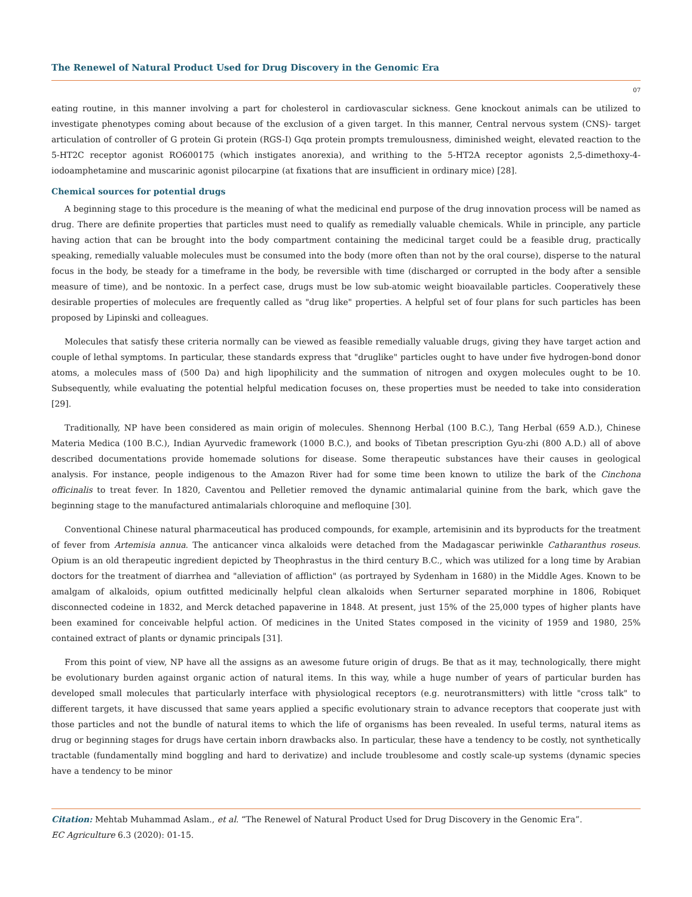The Renewel of Natural Product Used for Drug Discovery in the Genomic Era
07
eating routine, in this manner involving a part for cholesterol in cardiovascular sickness. Gene knockout animals can be utilized to investigate phenotypes coming about because of the exclusion of a given target. In this manner, Central nervous system (CNS)- target articulation of controller of G protein Gi protein (RGS-I) Gqα protein prompts tremulousness, diminished weight, elevated reaction to the 5-HT2C receptor agonist RO600175 (which instigates anorexia), and writhing to the 5-HT2A receptor agonists 2,5-dimethoxy-4-iodoamphetamine and muscarinic agonist pilocarpine (at fixations that are insufficient in ordinary mice) [28].
Chemical sources for potential drugs
A beginning stage to this procedure is the meaning of what the medicinal end purpose of the drug innovation process will be named as drug. There are definite properties that particles must need to qualify as remedially valuable chemicals. While in principle, any particle having action that can be brought into the body compartment containing the medicinal target could be a feasible drug, practically speaking, remedially valuable molecules must be consumed into the body (more often than not by the oral course), disperse to the natural focus in the body, be steady for a timeframe in the body, be reversible with time (discharged or corrupted in the body after a sensible measure of time), and be nontoxic. In a perfect case, drugs must be low sub-atomic weight bioavailable particles. Cooperatively these desirable properties of molecules are frequently called as "drug like" properties. A helpful set of four plans for such particles has been proposed by Lipinski and colleagues.
Molecules that satisfy these criteria normally can be viewed as feasible remedially valuable drugs, giving they have target action and couple of lethal symptoms. In particular, these standards express that "druglike" particles ought to have under five hydrogen-bond donor atoms, a molecules mass of (500 Da) and high lipophilicity and the summation of nitrogen and oxygen molecules ought to be 10. Subsequently, while evaluating the potential helpful medication focuses on, these properties must be needed to take into consideration [29].
Traditionally, NP have been considered as main origin of molecules. Shennong Herbal (100 B.C.), Tang Herbal (659 A.D.), Chinese Materia Medica (100 B.C.), Indian Ayurvedic framework (1000 B.C.), and books of Tibetan prescription Gyu-zhi (800 A.D.) all of above described documentations provide homemade solutions for disease. Some therapeutic substances have their causes in geological analysis. For instance, people indigenous to the Amazon River had for some time been known to utilize the bark of the Cinchona officinalis to treat fever. In 1820, Caventou and Pelletier removed the dynamic antimalarial quinine from the bark, which gave the beginning stage to the manufactured antimalarials chloroquine and mefloquine [30].
Conventional Chinese natural pharmaceutical has produced compounds, for example, artemisinin and its byproducts for the treatment of fever from Artemisia annua. The anticancer vinca alkaloids were detached from the Madagascar periwinkle Catharanthus roseus. Opium is an old therapeutic ingredient depicted by Theophrastus in the third century B.C., which was utilized for a long time by Arabian doctors for the treatment of diarrhea and "alleviation of affliction" (as portrayed by Sydenham in 1680) in the Middle Ages. Known to be amalgam of alkaloids, opium outfitted medicinally helpful clean alkaloids when Serturner separated morphine in 1806, Robiquet disconnected codeine in 1832, and Merck detached papaverine in 1848. At present, just 15% of the 25,000 types of higher plants have been examined for conceivable helpful action. Of medicines in the United States composed in the vicinity of 1959 and 1980, 25% contained extract of plants or dynamic principals [31].
From this point of view, NP have all the assigns as an awesome future origin of drugs. Be that as it may, technologically, there might be evolutionary burden against organic action of natural items. In this way, while a huge number of years of particular burden has developed small molecules that particularly interface with physiological receptors (e.g. neurotransmitters) with little "cross talk" to different targets, it have discussed that same years applied a specific evolutionary strain to advance receptors that cooperate just with those particles and not the bundle of natural items to which the life of organisms has been revealed. In useful terms, natural items as drug or beginning stages for drugs have certain inborn drawbacks also. In particular, these have a tendency to be costly, not synthetically tractable (fundamentally mind boggling and hard to derivatize) and include troublesome and costly scale-up systems (dynamic species have a tendency to be minor
Citation: Mehtab Muhammad Aslam., et al. “The Renewel of Natural Product Used for Drug Discovery in the Genomic Era”.
EC Agriculture 6.3 (2020): 01-15.